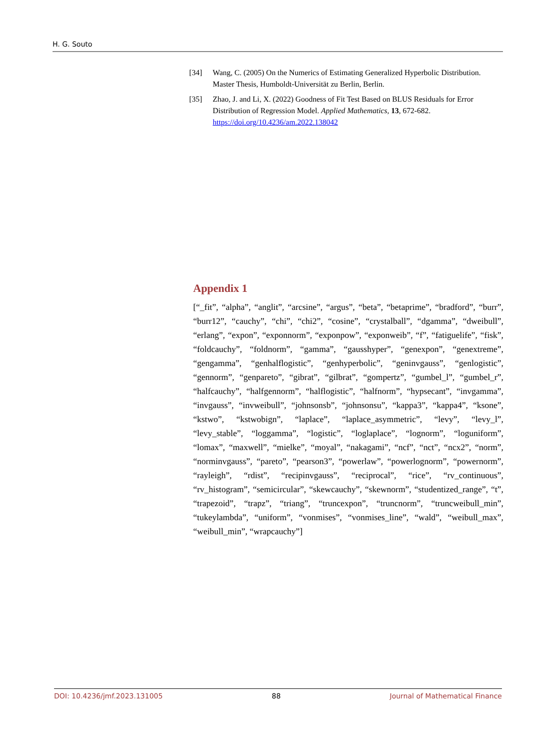H. G. Souto
[34] Wang, C. (2005) On the Numerics of Estimating Generalized Hyperbolic Distribution. Master Thesis, Humboldt-Universität zu Berlin, Berlin.
[35] Zhao, J. and Li, X. (2022) Goodness of Fit Test Based on BLUS Residuals for Error Distribution of Regression Model. Applied Mathematics, 13, 672-682. https://doi.org/10.4236/am.2022.138042
Appendix 1
[“_fit”, “alpha”, “anglit”, “arcsine”, “argus”, “beta”, “betaprime”, “bradford”, “burr”, “burr12”, “cauchy”, “chi”, “chi2”, “cosine”, “crystalball”, “dgamma”, “dweibull”, “erlang”, “expon”, “exponnorm”, “exponpow”, “exponweib”, “f”, “fatiguelife”, “fisk”, “foldcauchy”, “foldnorm”, “gamma”, “gausshyper”, “genexpon”, “genextreme”, “gengamma”, “genhalflogistic”, “genhyperbolic”, “geninvgauss”, “genlogistic”, “gennorm”, “genpareto”, “gibrat”, “gilbrat”, “gompertz”, “gumbel_l”, “gumbel_r”, “halfcauchy”, “halfgennorm”, “halflogistic”, “halfnorm”, “hypsecant”, “invgamma”, “invgauss”, “invweibull”, “johnsonsb”, “johnsonsu”, “kappa3”, “kappa4”, “ksone”, “kstwo”, “kstwobign”, “laplace”, “laplace_asymmetric”, “levy”, “levy_l”, “levy_stable”, “loggamma”, “logistic”, “loglaplace”, “lognorm”, “loguniform”, “lomax”, “maxwell”, “mielke”, “moyal”, “nakagami”, “ncf”, “nct”, “ncx2”, “norm”, “norminvgauss”, “pareto”, “pearson3”, “powerlaw”, “powerlognorm”, “powernorm”, “rayleigh”, “rdist”, “recipinvgauss”, “reciprocal”, “rice”, “rv_continuous”, “rv_histogram”, “semicircular”, “skewcauchy”, “skewnorm”, “studentized_range”, “t”, “trapezoid”, “trapz”, “triang”, “truncexpon”, “truncnorm”, “truncweibull_min”, “tukeylambda”, “uniform”, “vonmises”, “vonmises_line”, “wald”, “weibull_max”, “weibull_min”, “wrapcauchy”]
DOI: 10.4236/jmf.2023.131005 88 Journal of Mathematical Finance